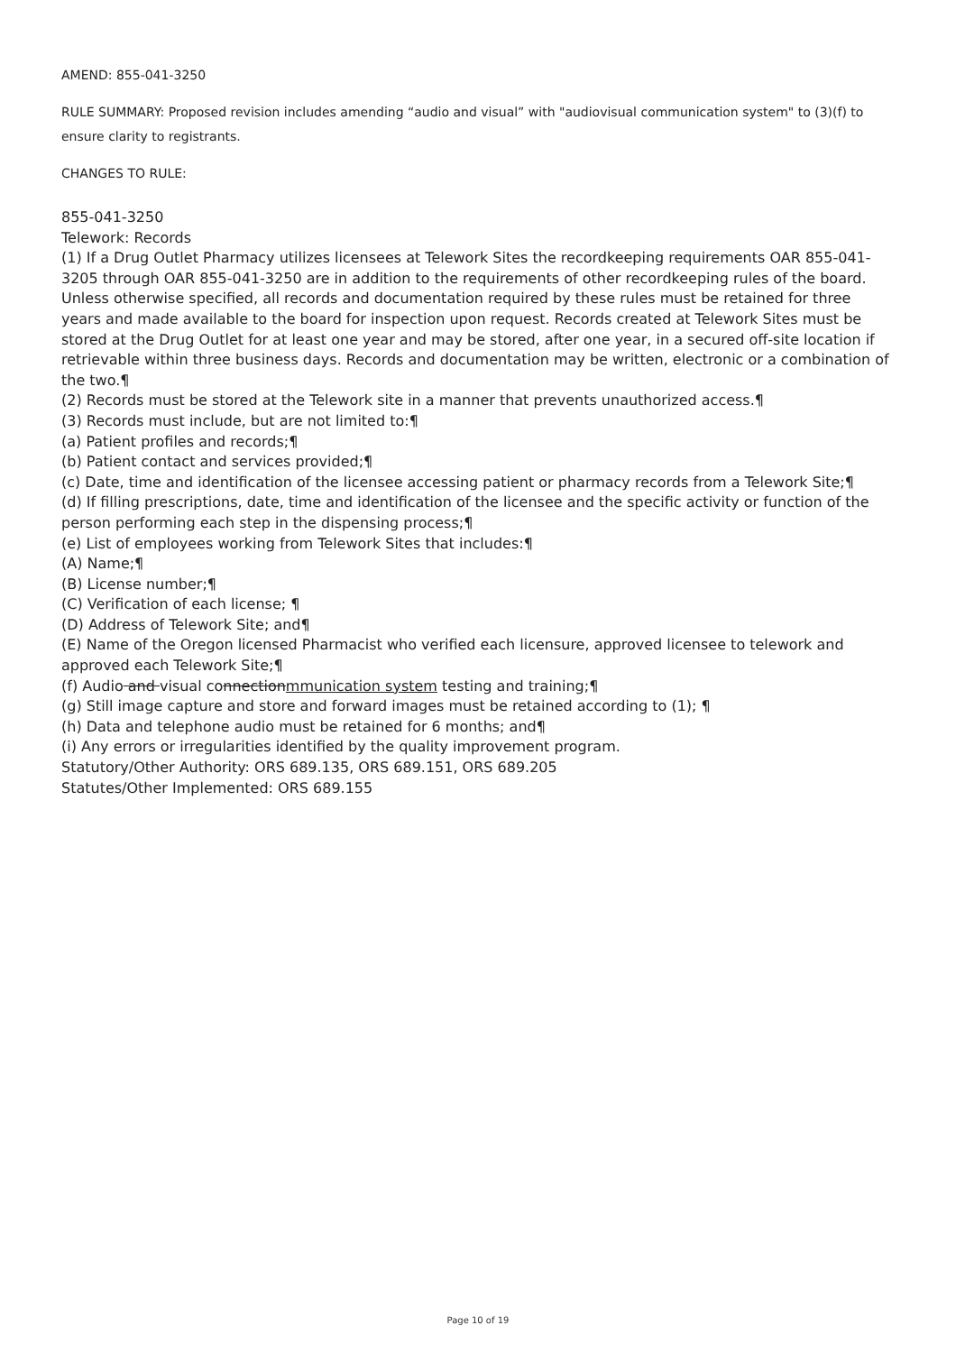AMEND: 855-041-3250
RULE SUMMARY: Proposed revision includes amending “audio and visual” with "audiovisual communication system" to (3)(f) to ensure clarity to registrants.
CHANGES TO RULE:
855-041-3250
Telework: Records
(1) If a Drug Outlet Pharmacy utilizes licensees at Telework Sites the recordkeeping requirements OAR 855-041-3205 through OAR 855-041-3250 are in addition to the requirements of other recordkeeping rules of the board. Unless otherwise specified, all records and documentation required by these rules must be retained for three years and made available to the board for inspection upon request. Records created at Telework Sites must be stored at the Drug Outlet for at least one year and may be stored, after one year, in a secured off-site location if retrievable within three business days. Records and documentation may be written, electronic or a combination of the two.¶
(2) Records must be stored at the Telework site in a manner that prevents unauthorized access.¶
(3) Records must include, but are not limited to:¶
(a) Patient profiles and records;¶
(b) Patient contact and services provided;¶
(c) Date, time and identification of the licensee accessing patient or pharmacy records from a Telework Site;¶
(d) If filling prescriptions, date, time and identification of the licensee and the specific activity or function of the person performing each step in the dispensing process;¶
(e) List of employees working from Telework Sites that includes:¶
(A) Name;¶
(B) License number;¶
(C) Verification of each license; ¶
(D) Address of Telework Site; and¶
(E) Name of the Oregon licensed Pharmacist who verified each licensure, approved licensee to telework and approved each Telework Site;¶
(f) Audio and visual connectionmmunication system testing and training;¶
(g) Still image capture and store and forward images must be retained according to (1); ¶
(h) Data and telephone audio must be retained for 6 months; and¶
(i) Any errors or irregularities identified by the quality improvement program.
Statutory/Other Authority: ORS 689.135, ORS 689.151, ORS 689.205
Statutes/Other Implemented: ORS 689.155
Page 10 of 19